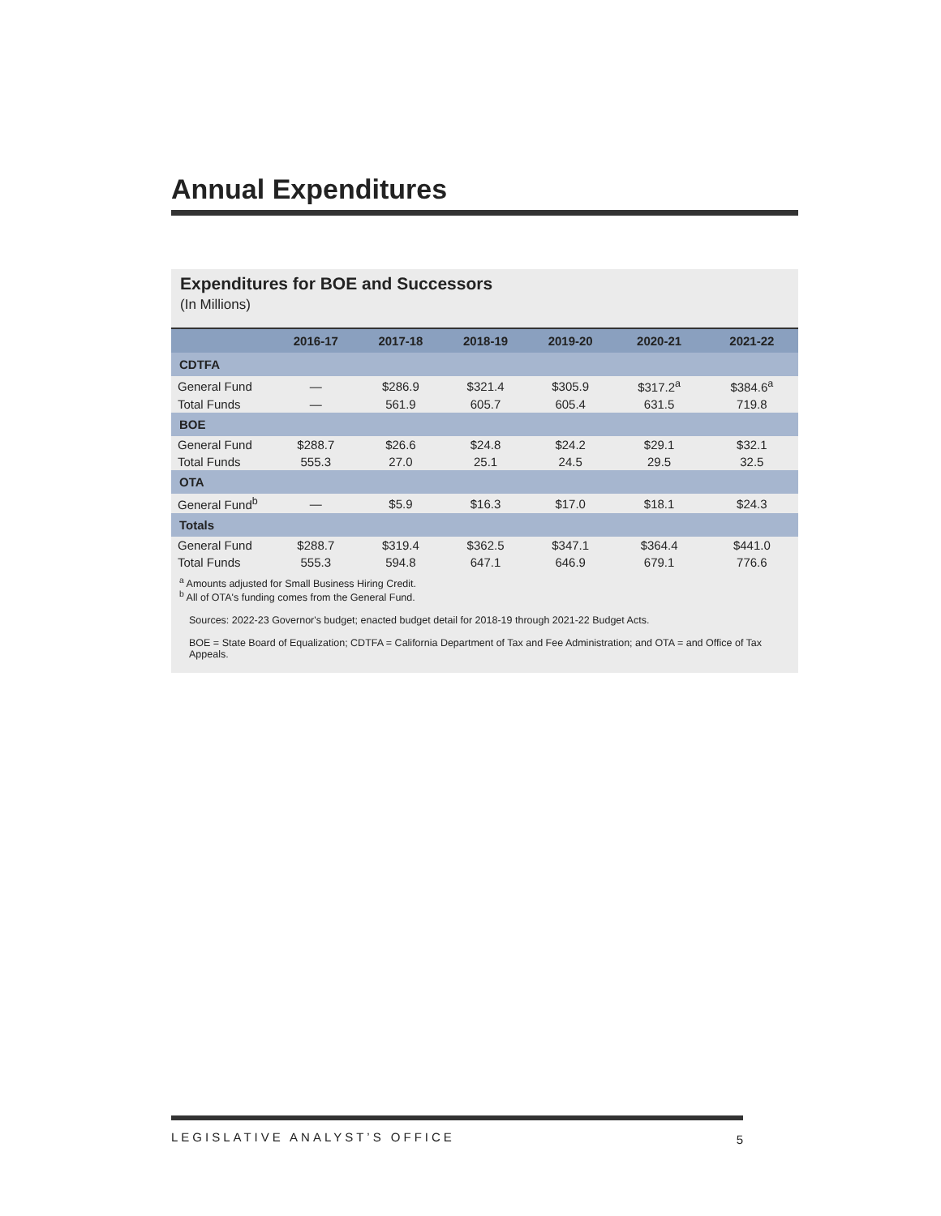Annual Expenditures
Expenditures for BOE and Successors
(In Millions)
| | 2016-17 | 2017-18 | 2018-19 | 2019-20 | 2020-21 | 2021-22 |
| --- | --- | --- | --- | --- | --- | --- |
| CDTFA | | | | | | |
| General Fund | — | $286.9 | $321.4 | $305.9 | $317.2<sup>a</sup> | $384.6<sup>a</sup> |
| Total Funds | — | 561.9 | 605.7 | 605.4 | 631.5 | 719.8 |
| BOE | | | | | | |
| General Fund | $288.7 | $26.6 | $24.8 | $24.2 | $29.1 | $32.1 |
| Total Funds | 555.3 | 27.0 | 25.1 | 24.5 | 29.5 | 32.5 |
| OTA | | | | | | |
| General Fund<sup>b</sup> | — | $5.9 | $16.3 | $17.0 | $18.1 | $24.3 |
| Totals | | | | | | |
| General Fund | $288.7 | $319.4 | $362.5 | $347.1 | $364.4 | $441.0 |
| Total Funds | 555.3 | 594.8 | 647.1 | 646.9 | 679.1 | 776.6 |
<sup>a</sup> Amounts adjusted for Small Business Hiring Credit.
<sup>b</sup> All of OTA's funding comes from the General Fund.
Sources: 2022-23 Governor's budget; enacted budget detail for 2018-19 through 2021-22 Budget Acts.
BOE = State Board of Equalization; CDTFA = California Department of Tax and Fee Administration; and OTA = and Office of Tax Appeals.
LEGISLATIVE ANALYST’S OFFICE 5